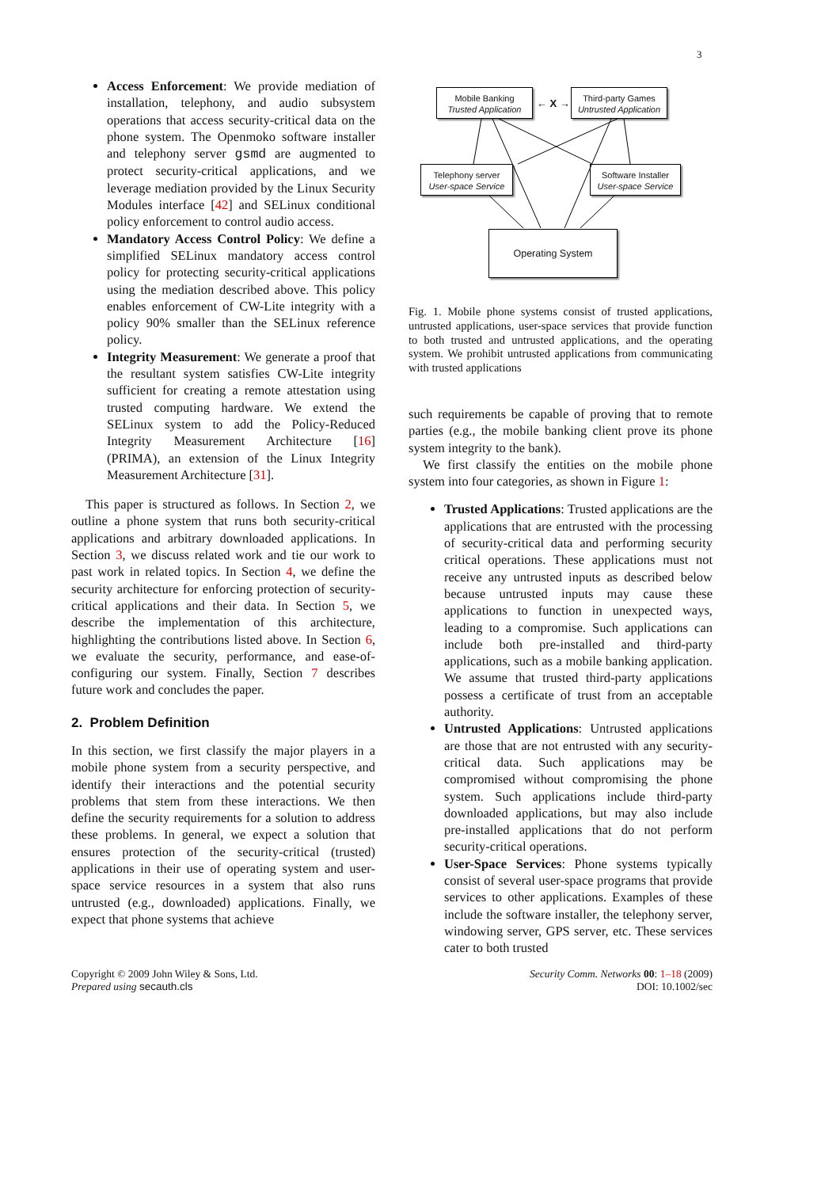3
Access Enforcement: We provide mediation of installation, telephony, and audio subsystem operations that access security-critical data on the phone system. The Openmoko software installer and telephony server gsmd are augmented to protect security-critical applications, and we leverage mediation provided by the Linux Security Modules interface [42] and SELinux conditional policy enforcement to control audio access.
Mandatory Access Control Policy: We define a simplified SELinux mandatory access control policy for protecting security-critical applications using the mediation described above. This policy enables enforcement of CW-Lite integrity with a policy 90% smaller than the SELinux reference policy.
Integrity Measurement: We generate a proof that the resultant system satisfies CW-Lite integrity sufficient for creating a remote attestation using trusted computing hardware. We extend the SELinux system to add the Policy-Reduced Integrity Measurement Architecture [16] (PRIMA), an extension of the Linux Integrity Measurement Architecture [31].
This paper is structured as follows. In Section 2, we outline a phone system that runs both security-critical applications and arbitrary downloaded applications. In Section 3, we discuss related work and tie our work to past work in related topics. In Section 4, we define the security architecture for enforcing protection of security-critical applications and their data. In Section 5, we describe the implementation of this architecture, highlighting the contributions listed above. In Section 6, we evaluate the security, performance, and ease-of-configuring our system. Finally, Section 7 describes future work and concludes the paper.
2. Problem Definition
In this section, we first classify the major players in a mobile phone system from a security perspective, and identify their interactions and the potential security problems that stem from these interactions. We then define the security requirements for a solution to address these problems. In general, we expect a solution that ensures protection of the security-critical (trusted) applications in their use of operating system and user-space service resources in a system that also runs untrusted (e.g., downloaded) applications. Finally, we expect that phone systems that achieve
Mobile Banking
Trusted Application
← X →
Third-party Games
Untrusted Application
Telephony server
User-space Service
Software Installer
User-space Service
Operating System
Fig. 1. Mobile phone systems consist of trusted applications, untrusted applications, user-space services that provide function to both trusted and untrusted applications, and the operating system. We prohibit untrusted applications from communicating with trusted applications
such requirements be capable of proving that to remote parties (e.g., the mobile banking client prove its phone system integrity to the bank).
We first classify the entities on the mobile phone system into four categories, as shown in Figure 1:
Trusted Applications: Trusted applications are the applications that are entrusted with the processing of security-critical data and performing security critical operations. These applications must not receive any untrusted inputs as described below because untrusted inputs may cause these applications to function in unexpected ways, leading to a compromise. Such applications can include both pre-installed and third-party applications, such as a mobile banking application. We assume that trusted third-party applications possess a certificate of trust from an acceptable authority.
Untrusted Applications: Untrusted applications are those that are not entrusted with any security-critical data. Such applications may be compromised without compromising the phone system. Such applications include third-party downloaded applications, but may also include pre-installed applications that do not perform security-critical operations.
User-Space Services: Phone systems typically consist of several user-space programs that provide services to other applications. Examples of these include the software installer, the telephony server, windowing server, GPS server, etc. These services cater to both trusted
Copyright © 2009 John Wiley & Sons, Ltd.
Prepared using secauth.cls
Security Comm. Networks 00: 1–18 (2009)
DOI: 10.1002/sec